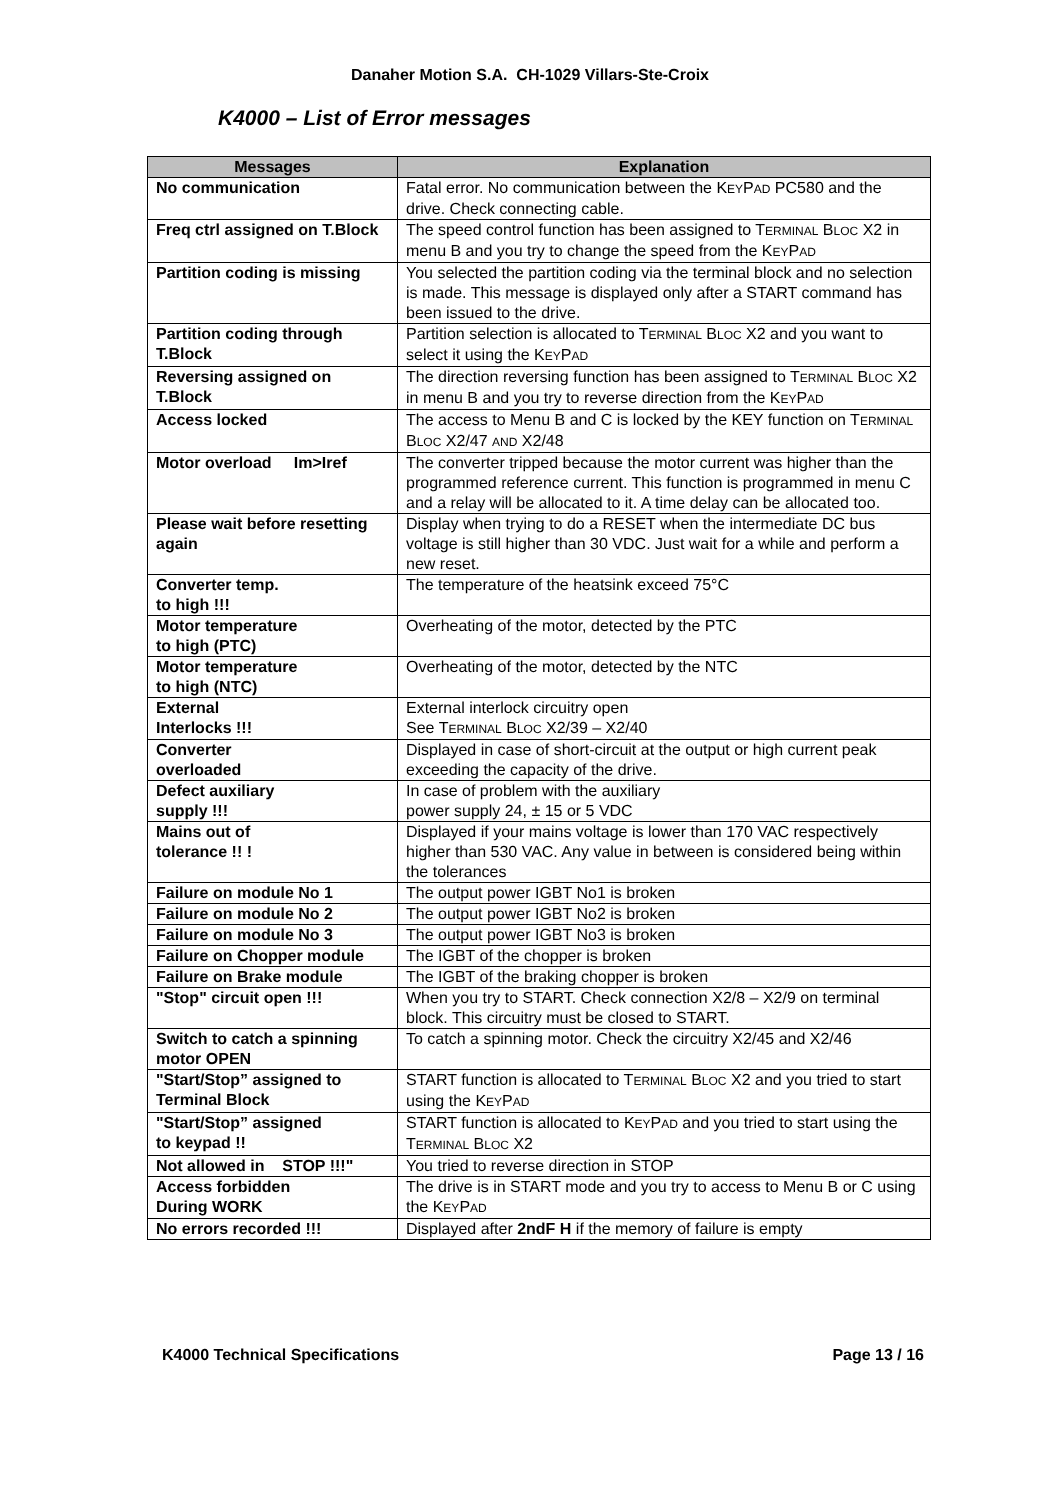Danaher Motion S.A. CH-1029 Villars-Ste-Croix
K4000 – List of Error messages
| Messages | Explanation |
| --- | --- |
| No communication | Fatal error. No communication between the K EY P AD PC580 and the drive. Check connecting cable. |
| Freq ctrl assigned on T.Block | The speed control function has been assigned to T ERMINAL B LOC X2 in menu B and you try to change the speed from the K EY P AD |
| Partition coding is missing | You selected the partition coding via the terminal block and no selection is made. This message is displayed only after a START command has been issued to the drive. |
| Partition coding through T.Block | Partition selection is allocated to T ERMINAL B LOC X2 and you want to select it using the K EY P AD |
| Reversing assigned on T.Block | The direction reversing function has been assigned to T ERMINAL B LOC X2 in menu B and you try to reverse direction from the K EY P AD |
| Access locked | The access to Menu B and C is locked by the KEY function on T ERMINAL B LOC X2/47 AND X2/48 |
| Motor overload Im>Iref | The converter tripped because the motor current was higher than the programmed reference current. This function is programmed in menu C and a relay will be allocated to it. A time delay can be allocated too. |
| Please wait before resetting again | Display when trying to do a RESET when the intermediate DC bus voltage is still higher than 30 VDC. Just wait for a while and perform a new reset. |
| Converter temp. to high !!! | The temperature of the heatsink exceed 75°C |
| Motor temperature to high (PTC) | Overheating of the motor, detected by the PTC |
| Motor temperature to high (NTC) | Overheating of the motor, detected by the NTC |
| External Interlocks !!! | External interlock circuitry open See T ERMINAL B LOC X2/39 – X2/40 |
| Converter overloaded | Displayed in case of short-circuit at the output or high current peak exceeding the capacity of the drive. |
| Defect auxiliary supply !!! | In case of problem with the auxiliary power supply 24, ± 15 or 5 VDC |
| Mains out of tolerance !! ! | Displayed if your mains voltage is lower than 170 VAC respectively higher than 530 VAC. Any value in between is considered being within the tolerances |
| Failure on module No 1 | The output power IGBT No1 is broken |
| Failure on module No 2 | The output power IGBT No2 is broken |
| Failure on module No 3 | The output power IGBT No3 is broken |
| Failure on Chopper module | The IGBT of the chopper is broken |
| Failure on Brake module | The IGBT of the braking chopper is broken |
| "Stop" circuit open !!! | When you try to START. Check connection X2/8 – X2/9 on terminal block. This circuitry must be closed to START. |
| Switch to catch a spinning motor OPEN | To catch a spinning motor. Check the circuitry X2/45 and X2/46 |
| "Start/Stop” assigned to Terminal Block | START function is allocated to T ERMINAL B LOC X2 and you tried to start using the K EY P AD |
| "Start/Stop” assigned to keypad !! | START function is allocated to K EY P AD and you tried to start using the T ERMINAL B LOC X2 |
| Not allowed in STOP !!!" | You tried to reverse direction in STOP |
| Access forbidden During WORK | The drive is in START mode and you try to access to Menu B or C using the K EY P AD |
| No errors recorded !!! | Displayed after 2ndF H if the memory of failure is empty |
K4000 Technical Specifications Page 13 / 16